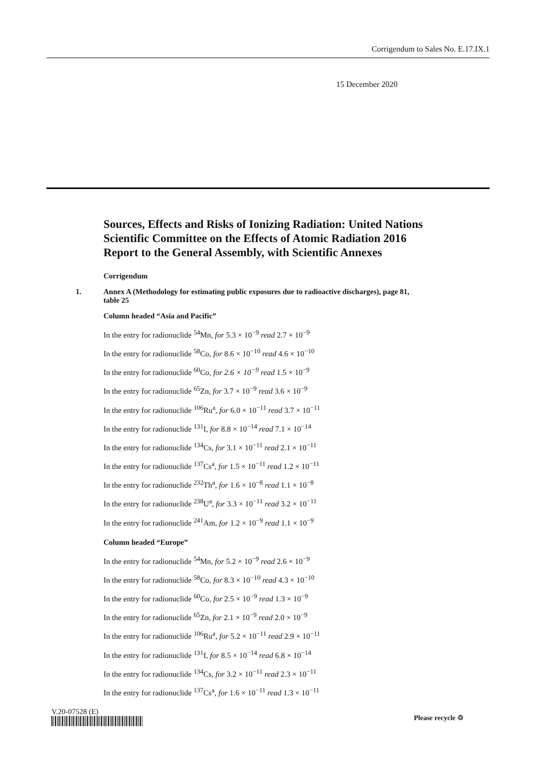Corrigendum to Sales No. E.17.IX.1
15 December 2020
Sources, Effects and Risks of Ionizing Radiation: United Nations Scientific Committee on the Effects of Atomic Radiation 2016 Report to the General Assembly, with Scientific Annexes
Corrigendum
1. Annex A (Methodology for estimating public exposures due to radioactive discharges), page 81, table 25
Column headed “Asia and Pacific”
In the entry for radionuclide <sup>54</sup>Mn, for 5.3 × 10<sup>−9</sup> read 2.7 × 10<sup>−9</sup>
In the entry for radionuclide <sup>58</sup>Co, for 8.6 × 10<sup>−10</sup> read 4.6 × 10<sup>−10</sup>
In the entry for radionuclide <sup>60</sup>Co, for 2.6 × 10<sup>−9</sup> read 1.5 × 10<sup>−9</sup>
In the entry for radionuclide <sup>65</sup>Zn, for 3.7 × 10<sup>−9</sup> read 3.6 × 10<sup>−9</sup>
In the entry for radionuclide <sup>106</sup>Ru<sup>a</sup>, for 6.0 × 10<sup>−11</sup> read 3.7 × 10<sup>−11</sup>
In the entry for radionuclide <sup>131</sup>I, for 8.8 × 10<sup>−14</sup> read 7.1 × 10<sup>−14</sup>
In the entry for radionuclide <sup>134</sup>Cs, for 3.1 × 10<sup>−11</sup> read 2.1 × 10<sup>−11</sup>
In the entry for radionuclide <sup>137</sup>Cs<sup>a</sup>, for 1.5 × 10<sup>−11</sup> read 1.2 × 10<sup>−11</sup>
In the entry for radionuclide <sup>232</sup>Th<sup>a</sup>, for 1.6 × 10<sup>−8</sup> read 1.1 × 10<sup>−8</sup>
In the entry for radionuclide <sup>238</sup>U<sup>a</sup>, for 3.3 × 10<sup>−11</sup> read 3.2 × 10<sup>−11</sup>
In the entry for radionuclide <sup>241</sup>Am, for 1.2 × 10<sup>−9</sup> read 1.1 × 10<sup>−9</sup>
Column headed “Europe”
In the entry for radionuclide <sup>54</sup>Mn, for 5.2 × 10<sup>−9</sup> read 2.6 × 10<sup>−9</sup>
In the entry for radionuclide <sup>58</sup>Co, for 8.3 × 10<sup>−10</sup> read 4.3 × 10<sup>−10</sup>
In the entry for radionuclide <sup>60</sup>Co, for 2.5 × 10<sup>−9</sup> read 1.3 × 10<sup>−9</sup>
In the entry for radionuclide <sup>65</sup>Zn, for 2.1 × 10<sup>−9</sup> read 2.0 × 10<sup>−9</sup>
In the entry for radionuclide <sup>106</sup>Ru<sup>a</sup>, for 5.2 × 10<sup>−11</sup> read 2.9 × 10<sup>−11</sup>
In the entry for radionuclide <sup>131</sup>I, for 8.5 × 10<sup>−14</sup> read 6.8 × 10<sup>−14</sup>
In the entry for radionuclide <sup>134</sup>Cs, for 3.2 × 10<sup>−11</sup> read 2.3 × 10<sup>−11</sup>
In the entry for radionuclide <sup>137</sup>Cs<sup>a</sup>, for 1.6 × 10<sup>−11</sup> read 1.3 × 10<sup>−11</sup>
V.20-07528 (E)
Please recycle ♲